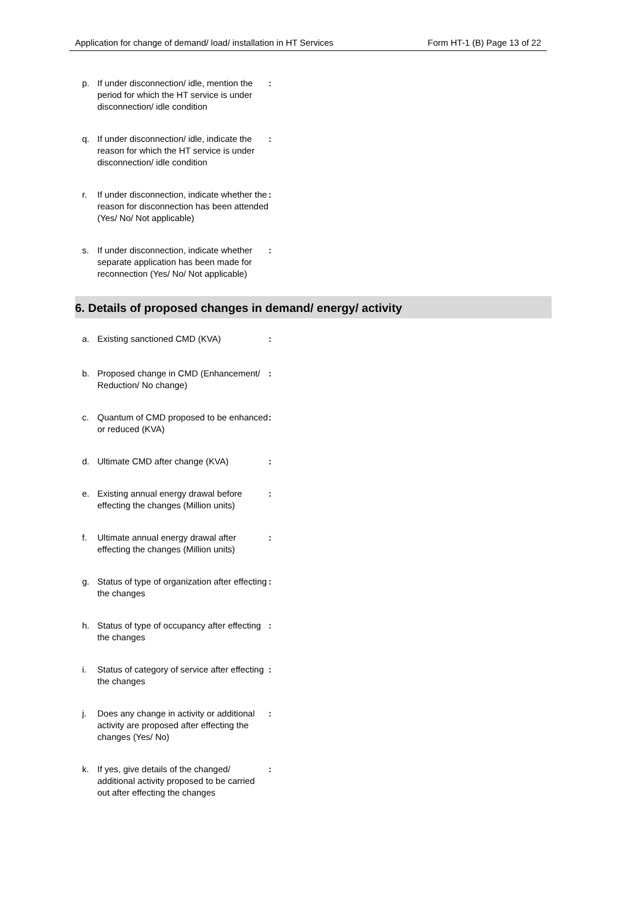Application for change of demand/ load/ installation in HT Services Form HT-1 (B) Page 13 of 22
p. If under disconnection/ idle, mention the period for which the HT service is under disconnection/ idle condition:
q. If under disconnection/ idle, indicate the reason for which the HT service is under disconnection/ idle condition:
r. If under disconnection, indicate whether the reason for disconnection has been attended (Yes/ No/ Not applicable):
s. If under disconnection, indicate whether separate application has been made for reconnection (Yes/ No/ Not applicable):
6. Details of proposed changes in demand/ energy/ activity
a. Existing sanctioned CMD (KVA):
b. Proposed change in CMD (Enhancement/ Reduction/ No change):
c. Quantum of CMD proposed to be enhanced or reduced (KVA):
d. Ultimate CMD after change (KVA):
e. Existing annual energy drawal before effecting the changes (Million units):
f. Ultimate annual energy drawal after effecting the changes (Million units):
g. Status of type of organization after effecting the changes:
h. Status of type of occupancy after effecting the changes:
i. Status of category of service after effecting the changes:
j. Does any change in activity or additional activity are proposed after effecting the changes (Yes/ No):
k. If yes, give details of the changed/ additional activity proposed to be carried out after effecting the changes: